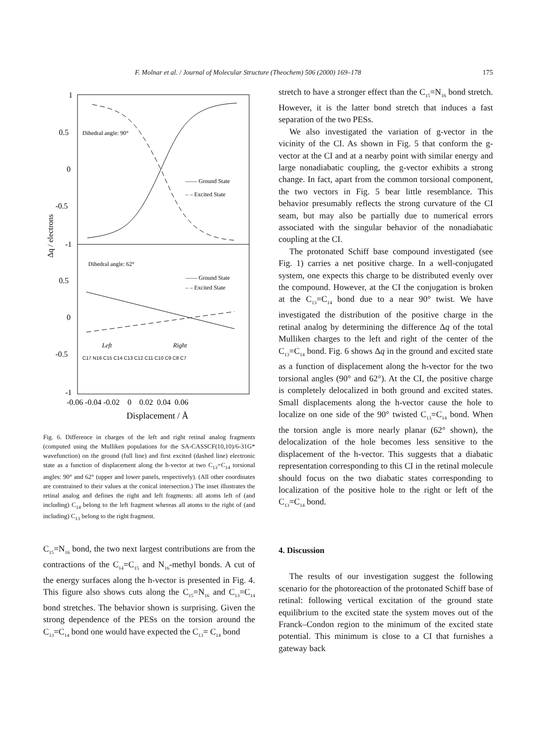F. Molnar et al. / Journal of Molecular Structure (Theochem) 506 (2000) 169–178 175
1
0.5
0
-0.5
-1
0.5
0
-0.5
-1
Δq / electrons
Dihedral angle: 90°
Dihedral angle: 62°
—— Ground State
– – Excited State
—— Ground State
– – Excited State
Left
Right
C17 N16 C15 C14 C13 C12 C11 C10 C9 C8 C7
-0.06 -0.04 -0.02 0 0.02 0.04 0.06
Displacement / Å
Fig. 6. Difference in charges of the left and right retinal analog fragments (computed using the Mulliken populations for the SA-CASSCF(10,10)/6-31G* wavefunction) on the ground (full line) and first excited (dashed line) electronic state as a function of displacement along the h-vector at two C<sub>13</sub>=C<sub>14</sub> torsional angles: 90° and 62° (upper and lower panels, respectively). (All other coordinates are constrained to their values at the conical intersection.) The inset illustrates the retinal analog and defines the right and left fragments: all atoms left of (and including) C<sub>14</sub> belong to the left fragment whereas all atoms to the right of (and including) C<sub>13</sub> belong to the right fragment.
C<sub>15</sub>=N<sub>16</sub> bond, the two next largest contributions are from the contractions of the C<sub>14</sub>=C<sub>15</sub> and N<sub>16</sub>-methyl bonds. A cut of the energy surfaces along the h-vector is presented in Fig. 4. This figure also shows cuts along the C<sub>15</sub>=N<sub>16</sub> and C<sub>13</sub>=C<sub>14</sub> bond stretches. The behavior shown is surprising. Given the strong dependence of the PESs on the torsion around the C<sub>13</sub>=C<sub>14</sub> bond one would have expected the C<sub>13</sub>= C<sub>14</sub> bond
stretch to have a stronger effect than the C<sub>15</sub>=N<sub>16</sub> bond stretch. However, it is the latter bond stretch that induces a fast separation of the two PESs.
We also investigated the variation of g-vector in the vicinity of the CI. As shown in Fig. 5 that conform the g-vector at the CI and at a nearby point with similar energy and large nonadiabatic coupling, the g-vector exhibits a strong change. In fact, apart from the common torsional component, the two vectors in Fig. 5 bear little resemblance. This behavior presumably reflects the strong curvature of the CI seam, but may also be partially due to numerical errors associated with the singular behavior of the nonadiabatic coupling at the CI.
The protonated Schiff base compound investigated (see Fig. 1) carries a net positive charge. In a well-conjugated system, one expects this charge to be distributed evenly over the compound. However, at the CI the conjugation is broken at the C<sub>13</sub>=C<sub>14</sub> bond due to a near 90° twist. We have investigated the distribution of the positive charge in the retinal analog by determining the difference Δq of the total Mulliken charges to the left and right of the center of the C<sub>13</sub>=C<sub>14</sub> bond. Fig. 6 shows Δq in the ground and excited state as a function of displacement along the h-vector for the two torsional angles (90° and 62°). At the CI, the positive charge is completely delocalized in both ground and excited states. Small displacements along the h-vector cause the hole to localize on one side of the 90° twisted C<sub>13</sub>=C<sub>14</sub> bond. When the torsion angle is more nearly planar (62° shown), the delocalization of the hole becomes less sensitive to the displacement of the h-vector. This suggests that a diabatic representation corresponding to this CI in the retinal molecule should focus on the two diabatic states corresponding to localization of the positive hole to the right or left of the C<sub>13</sub>=C<sub>14</sub> bond.
4. Discussion
The results of our investigation suggest the following scenario for the photoreaction of the protonated Schiff base of retinal: following vertical excitation of the ground state equilibrium to the excited state the system moves out of the Franck–Condon region to the minimum of the excited state potential. This minimum is close to a CI that furnishes a gateway back